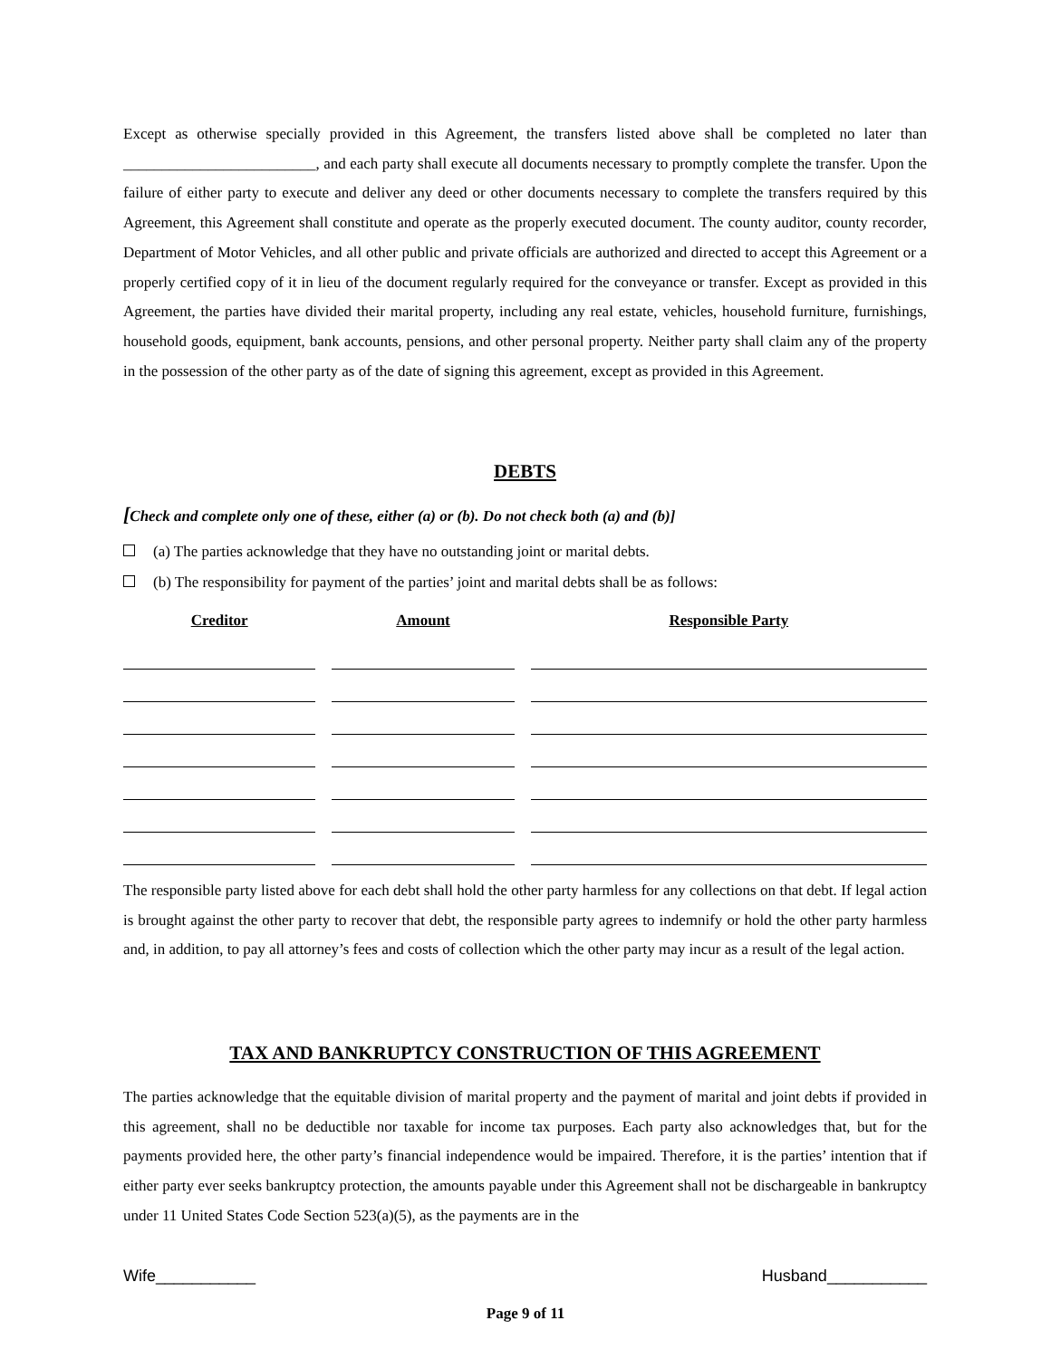Except as otherwise specially provided in this Agreement, the transfers listed above shall be completed no later than _________________________, and each party shall execute all documents necessary to promptly complete the transfer. Upon the failure of either party to execute and deliver any deed or other documents necessary to complete the transfers required by this Agreement, this Agreement shall constitute and operate as the properly executed document. The county auditor, county recorder, Department of Motor Vehicles, and all other public and private officials are authorized and directed to accept this Agreement or a properly certified copy of it in lieu of the document regularly required for the conveyance or transfer. Except as provided in this Agreement, the parties have divided their marital property, including any real estate, vehicles, household furniture, furnishings, household goods, equipment, bank accounts, pensions, and other personal property. Neither party shall claim any of the property in the possession of the other party as of the date of signing this agreement, except as provided in this Agreement.
DEBTS
[Check and complete only one of these, either (a) or (b). Do not check both (a) and (b)]
(a) The parties acknowledge that they have no outstanding joint or marital debts.
(b) The responsibility for payment of the parties’ joint and marital debts shall be as follows:
| Creditor | Amount | Responsible Party |
| --- | --- | --- |
The responsible party listed above for each debt shall hold the other party harmless for any collections on that debt. If legal action is brought against the other party to recover that debt, the responsible party agrees to indemnify or hold the other party harmless and, in addition, to pay all attorney’s fees and costs of collection which the other party may incur as a result of the legal action.
TAX AND BANKRUPTCY CONSTRUCTION OF THIS AGREEMENT
The parties acknowledge that the equitable division of marital property and the payment of marital and joint debts if provided in this agreement, shall no be deductible nor taxable for income tax purposes. Each party also acknowledges that, but for the payments provided here, the other party’s financial independence would be impaired. Therefore, it is the parties’ intention that if either party ever seeks bankruptcy protection, the amounts payable under this Agreement shall not be dischargeable in bankruptcy under 11 United States Code Section 523(a)(5), as the payments are in the
Wife___________ Husband___________
Page 9 of 11